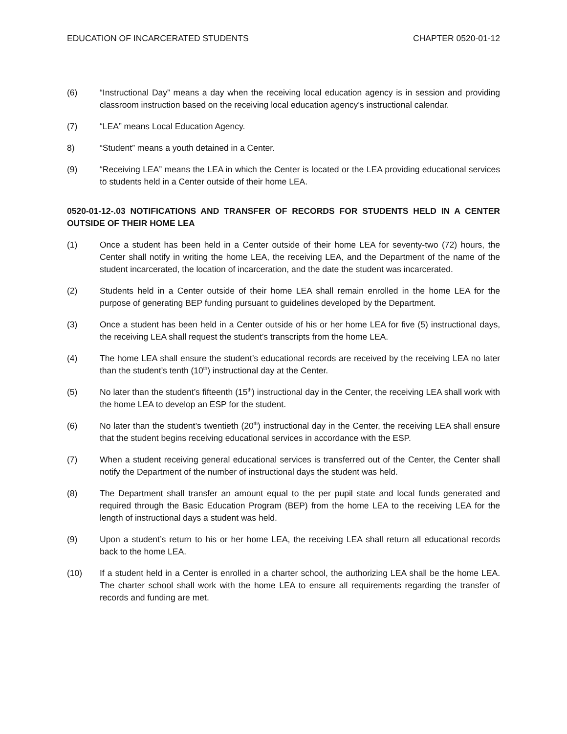EDUCATION OF INCARCERATED STUDENTS CHAPTER 0520-01-12
(6) “Instructional Day” means a day when the receiving local education agency is in session and providing classroom instruction based on the receiving local education agency’s instructional calendar.
(7) “LEA” means Local Education Agency.
8) “Student” means a youth detained in a Center.
(9) “Receiving LEA” means the LEA in which the Center is located or the LEA providing educational services to students held in a Center outside of their home LEA.
0520-01-12-.03 NOTIFICATIONS AND TRANSFER OF RECORDS FOR STUDENTS HELD IN A CENTER OUTSIDE OF THEIR HOME LEA
(1) Once a student has been held in a Center outside of their home LEA for seventy-two (72) hours, the Center shall notify in writing the home LEA, the receiving LEA, and the Department of the name of the student incarcerated, the location of incarceration, and the date the student was incarcerated.
(2) Students held in a Center outside of their home LEA shall remain enrolled in the home LEA for the purpose of generating BEP funding pursuant to guidelines developed by the Department.
(3) Once a student has been held in a Center outside of his or her home LEA for five (5) instructional days, the receiving LEA shall request the student’s transcripts from the home LEA.
(4) The home LEA shall ensure the student’s educational records are received by the receiving LEA no later than the student’s tenth (10<sup>th</sup>) instructional day at the Center.
(5) No later than the student’s fifteenth (15<sup>th</sup>) instructional day in the Center, the receiving LEA shall work with the home LEA to develop an ESP for the student.
(6) No later than the student’s twentieth (20<sup>th</sup>) instructional day in the Center, the receiving LEA shall ensure that the student begins receiving educational services in accordance with the ESP.
(7) When a student receiving general educational services is transferred out of the Center, the Center shall notify the Department of the number of instructional days the student was held.
(8) The Department shall transfer an amount equal to the per pupil state and local funds generated and required through the Basic Education Program (BEP) from the home LEA to the receiving LEA for the length of instructional days a student was held.
(9) Upon a student’s return to his or her home LEA, the receiving LEA shall return all educational records back to the home LEA.
(10) If a student held in a Center is enrolled in a charter school, the authorizing LEA shall be the home LEA. The charter school shall work with the home LEA to ensure all requirements regarding the transfer of records and funding are met.